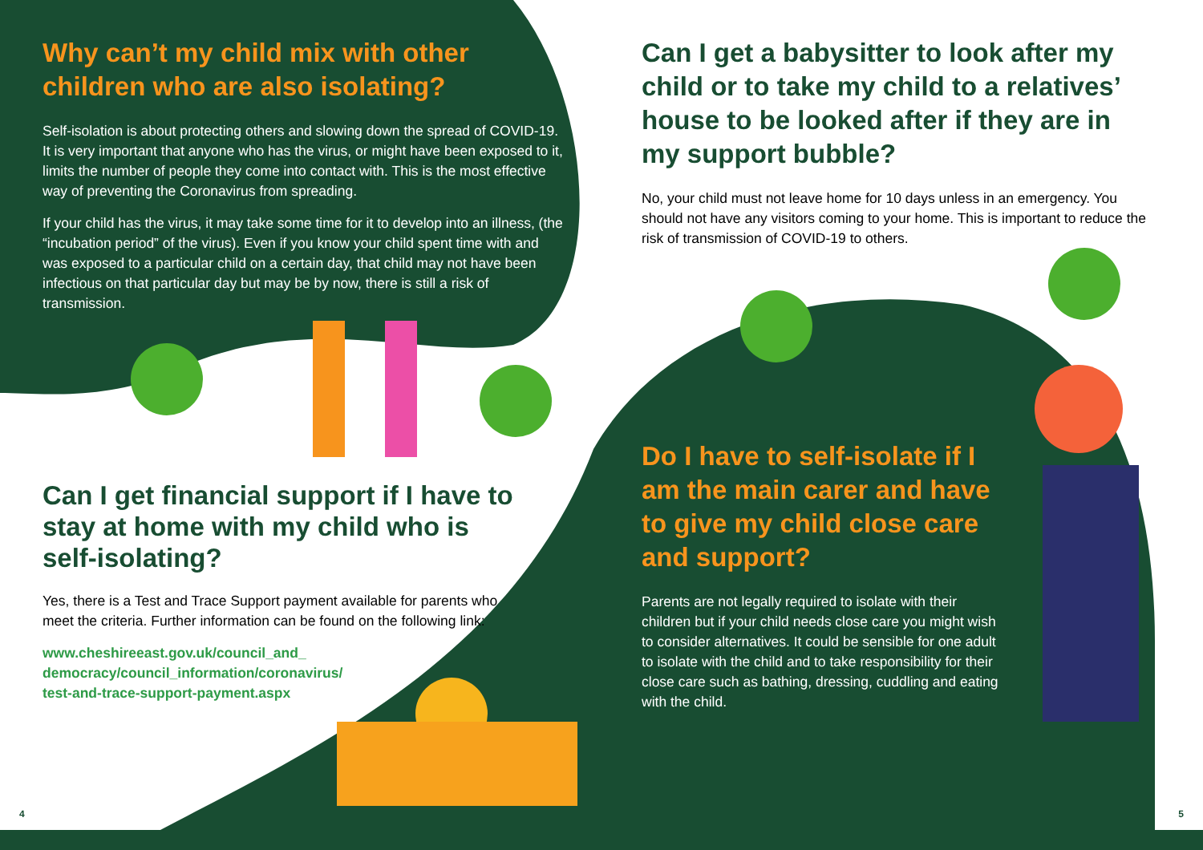Why can’t my child mix with other children who are also isolating?
Self-isolation is about protecting others and slowing down the spread of COVID-19. It is very important that anyone who has the virus, or might have been exposed to it, limits the number of people they come into contact with. This is the most effective way of preventing the Coronavirus from spreading.
If your child has the virus, it may take some time for it to develop into an illness, (the “incubation period” of the virus). Even if you know your child spent time with and was exposed to a particular child on a certain day, that child may not have been infectious on that particular day but may be by now, there is still a risk of transmission.
Can I get financial support if I have to stay at home with my child who is self-isolating?
Yes, there is a Test and Trace Support payment available for parents who meet the criteria. Further information can be found on the following link:
www.cheshireeast.gov.uk/council_and_
democracy/council_information/coronavirus/
test-and-trace-support-payment.aspx
Can I get a babysitter to look after my child or to take my child to a relatives’ house to be looked after if they are in my support bubble?
No, your child must not leave home for 10 days unless in an emergency. You should not have any visitors coming to your home. This is important to reduce the risk of transmission of COVID-19 to others.
Do I have to self-isolate if I am the main carer and have to give my child close care and support?
Parents are not legally required to isolate with their children but if your child needs close care you might wish to consider alternatives. It could be sensible for one adult to isolate with the child and to take responsibility for their close care such as bathing, dressing, cuddling and eating with the child.
4 5